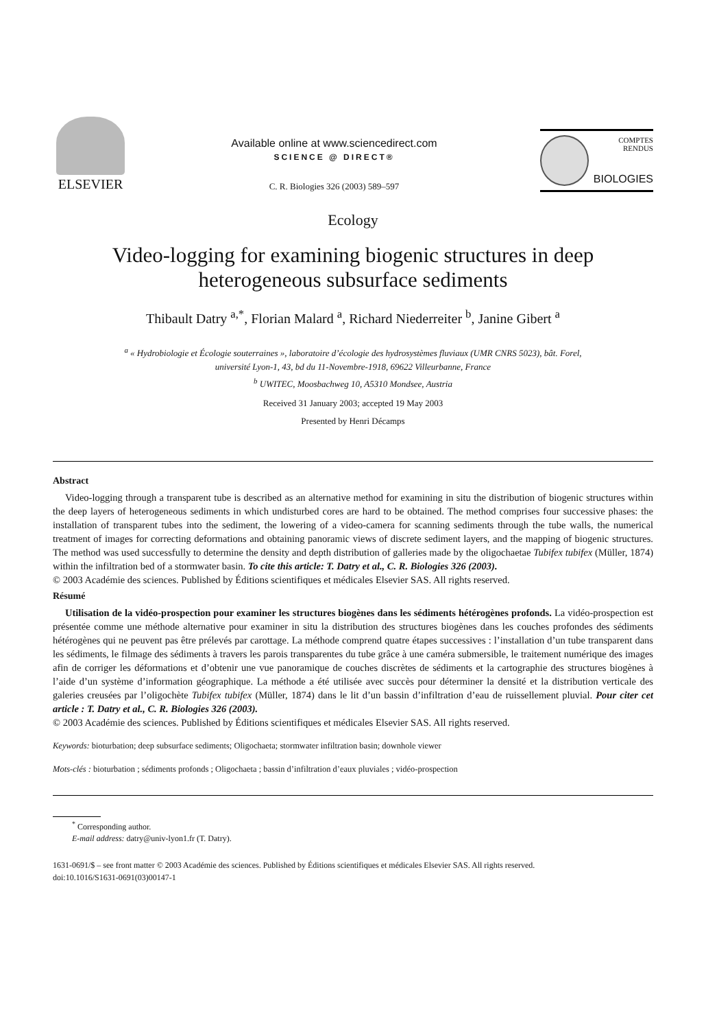ELSEVIER
Available online at www.sciencedirect.com
SCIENCE @ DIRECT®
C. R. Biologies 326 (2003) 589–597
COMPTES RENDUS
BIOLOGIES
Ecology
Video-logging for examining biogenic structures in deep heterogeneous subsurface sediments
Thibault Datry <sup>a,*</sup>, Florian Malard <sup>a</sup>, Richard Niederreiter <sup>b</sup>, Janine Gibert <sup>a</sup>
<sup>a</sup> « Hydrobiologie et Écologie souterraines », laboratoire d’écologie des hydrosystèmes fluviaux (UMR CNRS 5023), bât. Forel,
université Lyon-1, 43, bd du 11-Novembre-1918, 69622 Villeurbanne, France
<sup>b</sup> UWITEC, Moosbachweg 10, A5310 Mondsee, Austria
Received 31 January 2003; accepted 19 May 2003
Presented by Henri Décamps
Abstract
Video-logging through a transparent tube is described as an alternative method for examining in situ the distribution of biogenic structures within the deep layers of heterogeneous sediments in which undisturbed cores are hard to be obtained. The method comprises four successive phases: the installation of transparent tubes into the sediment, the lowering of a video-camera for scanning sediments through the tube walls, the numerical treatment of images for correcting deformations and obtaining panoramic views of discrete sediment layers, and the mapping of biogenic structures. The method was used successfully to determine the density and depth distribution of galleries made by the oligochaetae Tubifex tubifex (Müller, 1874) within the infiltration bed of a stormwater basin. To cite this article: T. Datry et al., C. R. Biologies 326 (2003).
© 2003 Académie des sciences. Published by Éditions scientifiques et médicales Elsevier SAS. All rights reserved.
Résumé
Utilisation de la vidéo-prospection pour examiner les structures biogènes dans les sédiments hétérogènes profonds. La vidéo-prospection est présentée comme une méthode alternative pour examiner in situ la distribution des structures biogènes dans les couches profondes des sédiments hétérogènes qui ne peuvent pas être prélevés par carottage. La méthode comprend quatre étapes successives : l’installation d’un tube transparent dans les sédiments, le filmage des sédiments à travers les parois transparentes du tube grâce à une caméra submersible, le traitement numérique des images afin de corriger les déformations et d’obtenir une vue panoramique de couches discrètes de sédiments et la cartographie des structures biogènes à l’aide d’un système d’information géographique. La méthode a été utilisée avec succès pour déterminer la densité et la distribution verticale des galeries creusées par l’oligochète Tubifex tubifex (Müller, 1874) dans le lit d’un bassin d’infiltration d’eau de ruissellement pluvial. Pour citer cet article : T. Datry et al., C. R. Biologies 326 (2003).
© 2003 Académie des sciences. Published by Éditions scientifiques et médicales Elsevier SAS. All rights reserved.
Keywords: bioturbation; deep subsurface sediments; Oligochaeta; stormwater infiltration basin; downhole viewer
Mots-clés : bioturbation ; sédiments profonds ; Oligochaeta ; bassin d’infiltration d’eaux pluviales ; vidéo-prospection
<sup>*</sup> Corresponding author.
E-mail address: datry@univ-lyon1.fr (T. Datry).
1631-0691/$ – see front matter © 2003 Académie des sciences. Published by Éditions scientifiques et médicales Elsevier SAS. All rights reserved.
doi:10.1016/S1631-0691(03)00147-1